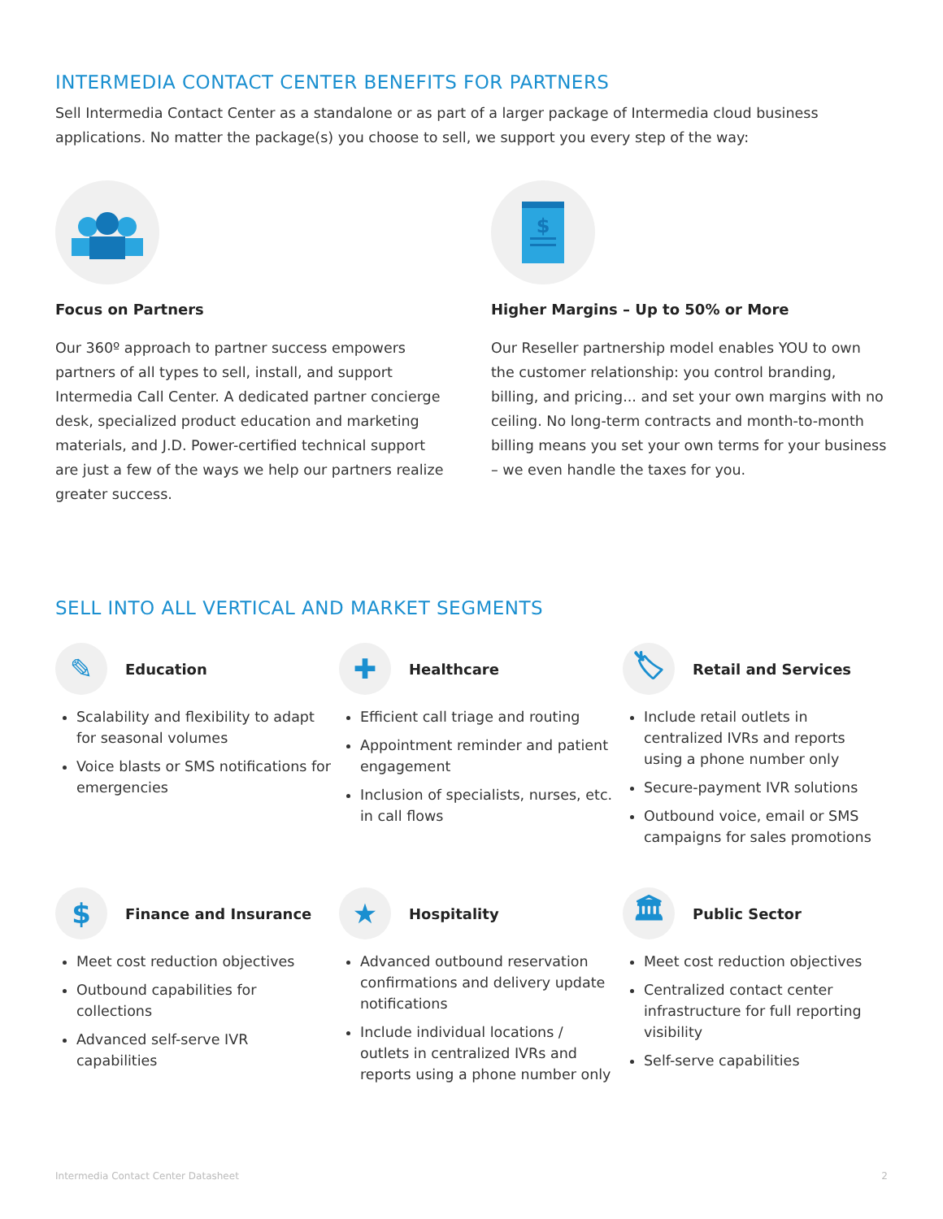INTERMEDIA CONTACT CENTER BENEFITS FOR PARTNERS
Sell Intermedia Contact Center as a standalone or as part of a larger package of Intermedia cloud business applications. No matter the package(s) you choose to sell, we support you every step of the way:
Focus on Partners
Our 360º approach to partner success empowers partners of all types to sell, install, and support Intermedia Call Center. A dedicated partner concierge desk, specialized product education and marketing materials, and J.D. Power-certified technical support are just a few of the ways we help our partners realize greater success.
$
Higher Margins – Up to 50% or More
Our Reseller partnership model enables YOU to own the customer relationship: you control branding, billing, and pricing... and set your own margins with no ceiling. No long-term contracts and month-to-month billing means you set your own terms for your business – we even handle the taxes for you.
SELL INTO ALL VERTICAL AND MARKET SEGMENTS
✎
Education
Scalability and flexibility to adapt for seasonal volumes
Voice blasts or SMS notifications for emergencies
✚
Healthcare
Efficient call triage and routing
Appointment reminder and patient engagement
Inclusion of specialists, nurses, etc. in call flows
🏷
Retail and Services
Include retail outlets in centralized IVRs and reports using a phone number only
Secure-payment IVR solutions
Outbound voice, email or SMS campaigns for sales promotions
$
Finance and Insurance
Meet cost reduction objectives
Outbound capabilities for collections
Advanced self-serve IVR capabilities
★
Hospitality
Advanced outbound reservation confirmations and delivery update notifications
Include individual locations / outlets in centralized IVRs and reports using a phone number only
🏛
Public Sector
Meet cost reduction objectives
Centralized contact center infrastructure for full reporting visibility
Self-serve capabilities
Intermedia Contact Center Datasheet 2